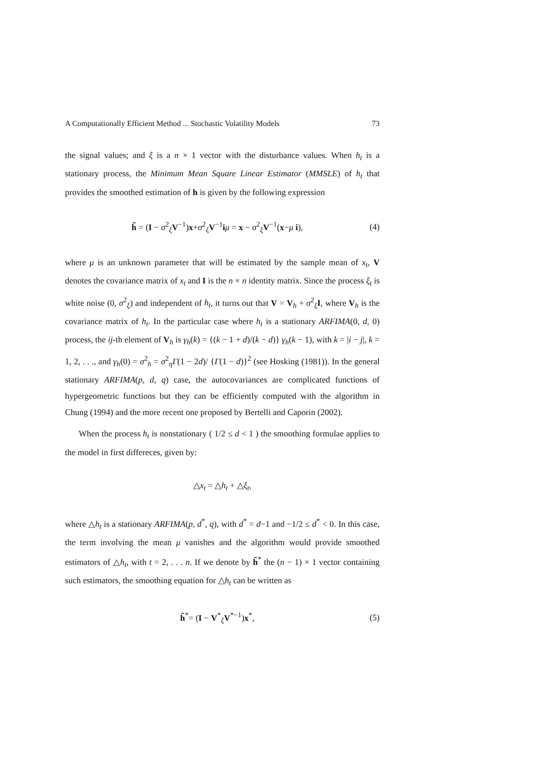A Computationally Efficient Method ... Stochastic Volatility Models 73
the signal values; and ξ is a n × 1 vector with the disturbance values. When h<sub>t</sub> is a stationary process, the Minimum Mean Square Linear Estimator (MMSLE) of h<sub>t</sub> that provides the smoothed estimation of h is given by the following expression
h̃ = (I − σ<sup>2</sup><sub>ξ</sub>V<sup>−1</sup>)x+σ<sup>2</sup><sub>ξ</sub>V<sup>−1</sup>iμ = x − σ<sup>2</sup><sub>ξ</sub>V<sup>−1</sup>(x−μ i), (4)
where μ is an unknown parameter that will be estimated by the sample mean of x<sub>t</sub>, V denotes the covariance matrix of x<sub>t</sub> and I is the n × n identity matrix. Since the process ξ<sub>t</sub> is white noise (0, σ<sup>2</sup><sub>ξ</sub>) and independent of h<sub>t</sub>, it turns out that V = V<sub>h</sub> + σ<sup>2</sup><sub>ξ</sub>I, where V<sub>h</sub> is the covariance matrix of h<sub>t</sub>. In the particular case where h<sub>t</sub> is a stationary ARFIMA(0, d, 0) process, the ij-th element of V<sub>h</sub> is γ<sub>h</sub>(k) = {(k − 1 + d)/(k − d)} γ<sub>h</sub>(k − 1), with k = |i − j|, k = 1, 2, . . ., and γ<sub>h</sub>(0) = σ<sup>2</sup><sub>h</sub> = σ<sup>2</sup><sub>η</sub>Γ(1 − 2d)/ {Γ(1 − d)}<sup>2</sup> (see Hosking (1981)). In the general stationary ARFIMA(p, d, q) case, the autocovariances are complicated functions of hypergeometric functions but they can be efficiently computed with the algorithm in Chung (1994) and the more recent one proposed by Bertelli and Caporin (2002).
When the process h<sub>t</sub> is nonstationary ( 1/2 ≤ d < 1 ) the smoothing formulae applies to the model in first differeces, given by:
△x<sub>t</sub> = △h<sub>t</sub> + △ξ<sub>t</sub>,
where △h<sub>t</sub> is a stationary ARFIMA(p, d<sup>*</sup>, q), with d<sup>*</sup> = d−1 and −1/2 ≤ d<sup>*</sup> < 0. In this case, the term involving the mean μ vanishes and the algorithm would provide smoothed estimators of △h<sub>t</sub>, with t = 2, . . . n. If we denote by h̃<sup>*</sup> the (n − 1) × 1 vector containing such estimators, the smoothing equation for △h<sub>t</sub> can be written as
h̃<sup>*</sup>= (I − V<sup>*</sup><sub>ξ</sub>V<sup>*−1</sup>)x<sup>*</sup>, (5)